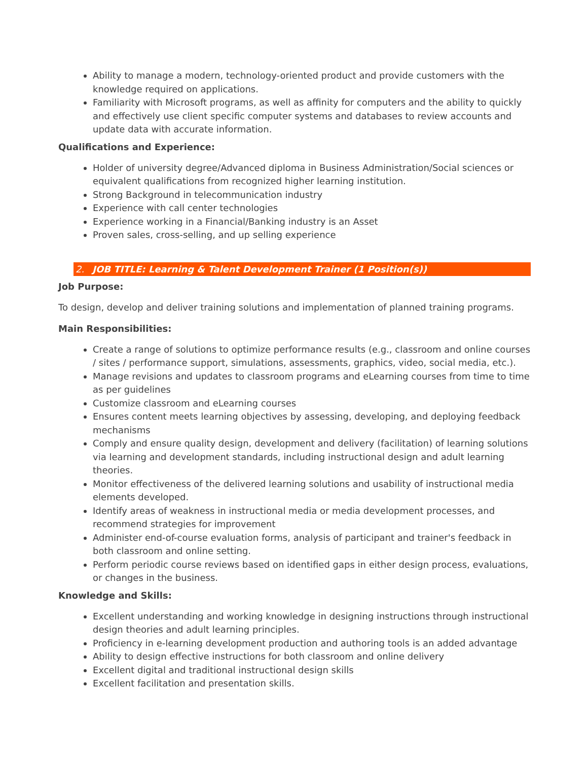Ability to manage a modern, technology-oriented product and provide customers with the knowledge required on applications.
Familiarity with Microsoft programs, as well as affinity for computers and the ability to quickly and effectively use client specific computer systems and databases to review accounts and update data with accurate information.
Qualifications and Experience:
Holder of university degree/Advanced diploma in Business Administration/Social sciences or equivalent qualifications from recognized higher learning institution.
Strong Background in telecommunication industry
Experience with call center technologies
Experience working in a Financial/Banking industry is an Asset
Proven sales, cross-selling, and up selling experience
2. JOB TITLE: Learning & Talent Development Trainer (1 Position(s))
Job Purpose:
To design, develop and deliver training solutions and implementation of planned training programs.
Main Responsibilities:
Create a range of solutions to optimize performance results (e.g., classroom and online courses / sites / performance support, simulations, assessments, graphics, video, social media, etc.).
Manage revisions and updates to classroom programs and eLearning courses from time to time as per guidelines
Customize classroom and eLearning courses
Ensures content meets learning objectives by assessing, developing, and deploying feedback mechanisms
Comply and ensure quality design, development and delivery (facilitation) of learning solutions via learning and development standards, including instructional design and adult learning theories.
Monitor effectiveness of the delivered learning solutions and usability of instructional media elements developed.
Identify areas of weakness in instructional media or media development processes, and recommend strategies for improvement
Administer end-of-course evaluation forms, analysis of participant and trainer's feedback in both classroom and online setting.
Perform periodic course reviews based on identified gaps in either design process, evaluations, or changes in the business.
Knowledge and Skills:
Excellent understanding and working knowledge in designing instructions through instructional design theories and adult learning principles.
Proficiency in e-learning development production and authoring tools is an added advantage
Ability to design effective instructions for both classroom and online delivery
Excellent digital and traditional instructional design skills
Excellent facilitation and presentation skills.